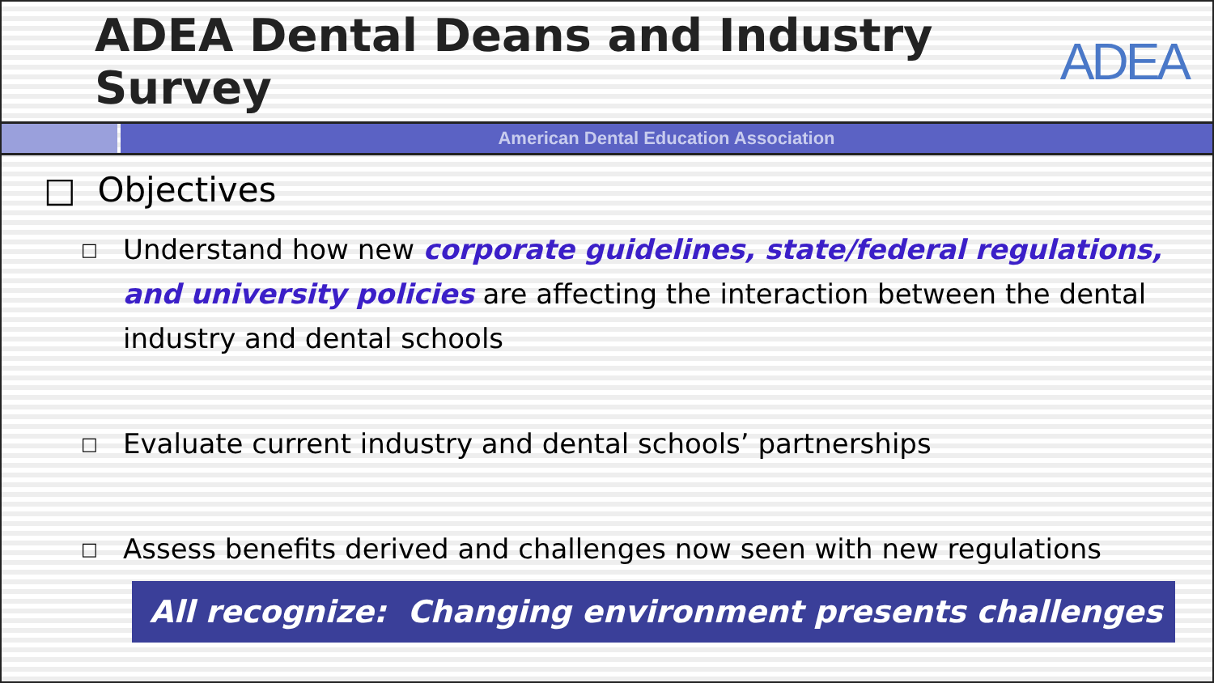ADEA Dental Deans and Industry Survey
ADEA
American Dental Education Association
□ Objectives
□ Understand how new corporate guidelines, state/federal regulations, and university policies are affecting the interaction between the dental industry and dental schools
□ Evaluate current industry and dental schools’ partnerships
□ Assess benefits derived and challenges now seen with new regulations
All recognize: Changing environment presents challenges